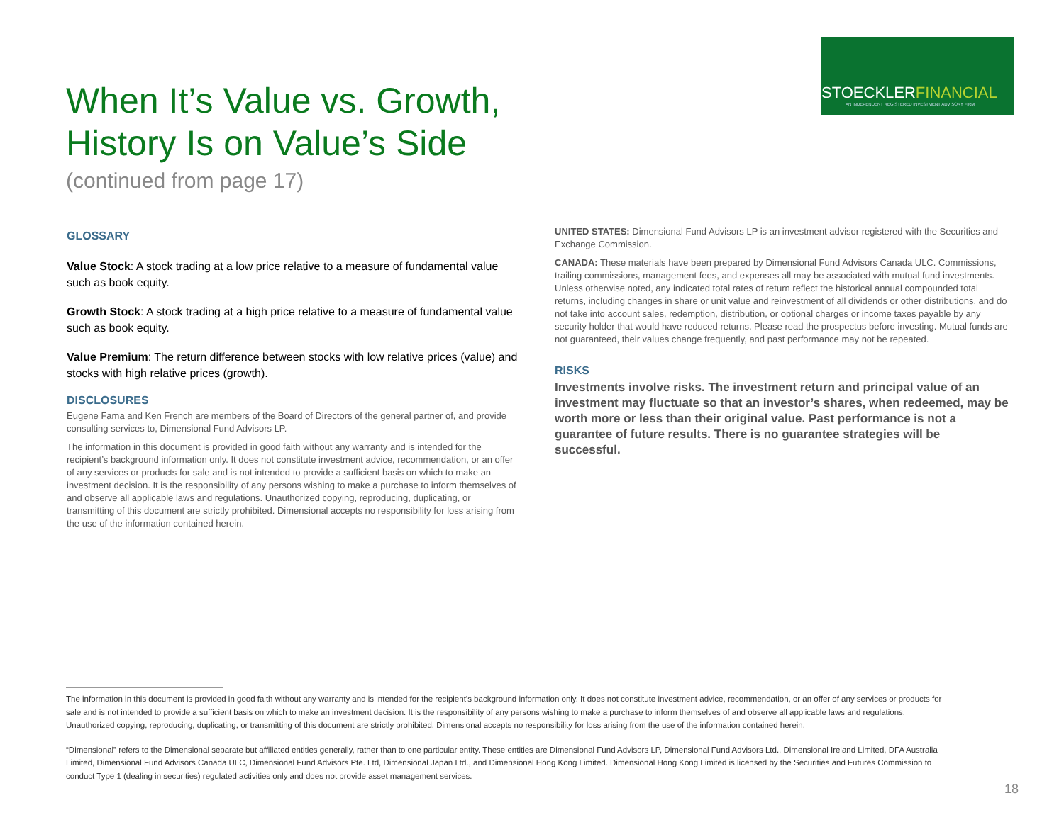STOECKLERFINANCIAL
AN INDEPENDENT REGISTERED INVESTMENT ADVISORY FIRM
When It’s Value vs. Growth,
History Is on Value’s Side
(continued from page 17)
GLOSSARY
Value Stock: A stock trading at a low price relative to a measure of fundamental value such as book equity.
Growth Stock: A stock trading at a high price relative to a measure of fundamental value such as book equity.
Value Premium: The return difference between stocks with low relative prices (value) and stocks with high relative prices (growth).
DISCLOSURES
Eugene Fama and Ken French are members of the Board of Directors of the general partner of, and provide consulting services to, Dimensional Fund Advisors LP.
The information in this document is provided in good faith without any warranty and is intended for the recipient’s background information only. It does not constitute investment advice, recommendation, or an offer of any services or products for sale and is not intended to provide a sufficient basis on which to make an investment decision. It is the responsibility of any persons wishing to make a purchase to inform themselves of and observe all applicable laws and regulations. Unauthorized copying, reproducing, duplicating, or transmitting of this document are strictly prohibited. Dimensional accepts no responsibility for loss arising from the use of the information contained herein.
UNITED STATES: Dimensional Fund Advisors LP is an investment advisor registered with the Securities and Exchange Commission.
CANADA: These materials have been prepared by Dimensional Fund Advisors Canada ULC. Commissions, trailing commissions, management fees, and expenses all may be associated with mutual fund investments. Unless otherwise noted, any indicated total rates of return reflect the historical annual compounded total returns, including changes in share or unit value and reinvestment of all dividends or other distributions, and do not take into account sales, redemption, distribution, or optional charges or income taxes payable by any security holder that would have reduced returns. Please read the prospectus before investing. Mutual funds are not guaranteed, their values change frequently, and past performance may not be repeated.
RISKS
Investments involve risks. The investment return and principal value of an investment may fluctuate so that an investor’s shares, when redeemed, may be worth more or less than their original value. Past performance is not a guarantee of future results. There is no guarantee strategies will be successful.
The information in this document is provided in good faith without any warranty and is intended for the recipient’s background information only. It does not constitute investment advice, recommendation, or an offer of any services or products for sale and is not intended to provide a sufficient basis on which to make an investment decision. It is the responsibility of any persons wishing to make a purchase to inform themselves of and observe all applicable laws and regulations. Unauthorized copying, reproducing, duplicating, or transmitting of this document are strictly prohibited. Dimensional accepts no responsibility for loss arising from the use of the information contained herein.
“Dimensional” refers to the Dimensional separate but affiliated entities generally, rather than to one particular entity. These entities are Dimensional Fund Advisors LP, Dimensional Fund Advisors Ltd., Dimensional Ireland Limited, DFA Australia Limited, Dimensional Fund Advisors Canada ULC, Dimensional Fund Advisors Pte. Ltd, Dimensional Japan Ltd., and Dimensional Hong Kong Limited. Dimensional Hong Kong Limited is licensed by the Securities and Futures Commission to conduct Type 1 (dealing in securities) regulated activities only and does not provide asset management services.
18